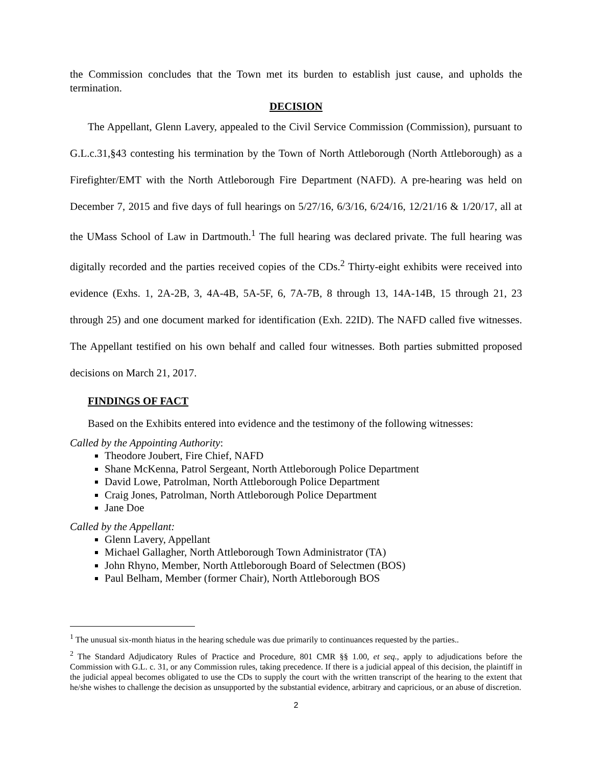the Commission concludes that the Town met its burden to establish just cause, and upholds the termination.
DECISION
The Appellant, Glenn Lavery, appealed to the Civil Service Commission (Commission), pursuant to G.L.c.31,§43 contesting his termination by the Town of North Attleborough (North Attleborough) as a Firefighter/EMT with the North Attleborough Fire Department (NAFD). A pre-hearing was held on December 7, 2015 and five days of full hearings on 5/27/16, 6/3/16, 6/24/16, 12/21/16 & 1/20/17, all at the UMass School of Law in Dartmouth.<sup>1</sup> The full hearing was declared private. The full hearing was digitally recorded and the parties received copies of the CDs.<sup>2</sup> Thirty-eight exhibits were received into evidence (Exhs. 1, 2A-2B, 3, 4A-4B, 5A-5F, 6, 7A-7B, 8 through 13, 14A-14B, 15 through 21, 23 through 25) and one document marked for identification (Exh. 22ID). The NAFD called five witnesses. The Appellant testified on his own behalf and called four witnesses. Both parties submitted proposed decisions on March 21, 2017.
FINDINGS OF FACT
Based on the Exhibits entered into evidence and the testimony of the following witnesses:
Called by the Appointing Authority:
Theodore Joubert, Fire Chief, NAFD
Shane McKenna, Patrol Sergeant, North Attleborough Police Department
David Lowe, Patrolman, North Attleborough Police Department
Craig Jones, Patrolman, North Attleborough Police Department
Jane Doe
Called by the Appellant:
Glenn Lavery, Appellant
Michael Gallagher, North Attleborough Town Administrator (TA)
John Rhyno, Member, North Attleborough Board of Selectmen (BOS)
Paul Belham, Member (former Chair), North Attleborough BOS
<sup>1</sup> The unusual six-month hiatus in the hearing schedule was due primarily to continuances requested by the parties..
<sup>2</sup> The Standard Adjudicatory Rules of Practice and Procedure, 801 CMR §§ 1.00, et seq., apply to adjudications before the Commission with G.L. c. 31, or any Commission rules, taking precedence. If there is a judicial appeal of this decision, the plaintiff in the judicial appeal becomes obligated to use the CDs to supply the court with the written transcript of the hearing to the extent that he/she wishes to challenge the decision as unsupported by the substantial evidence, arbitrary and capricious, or an abuse of discretion.
2